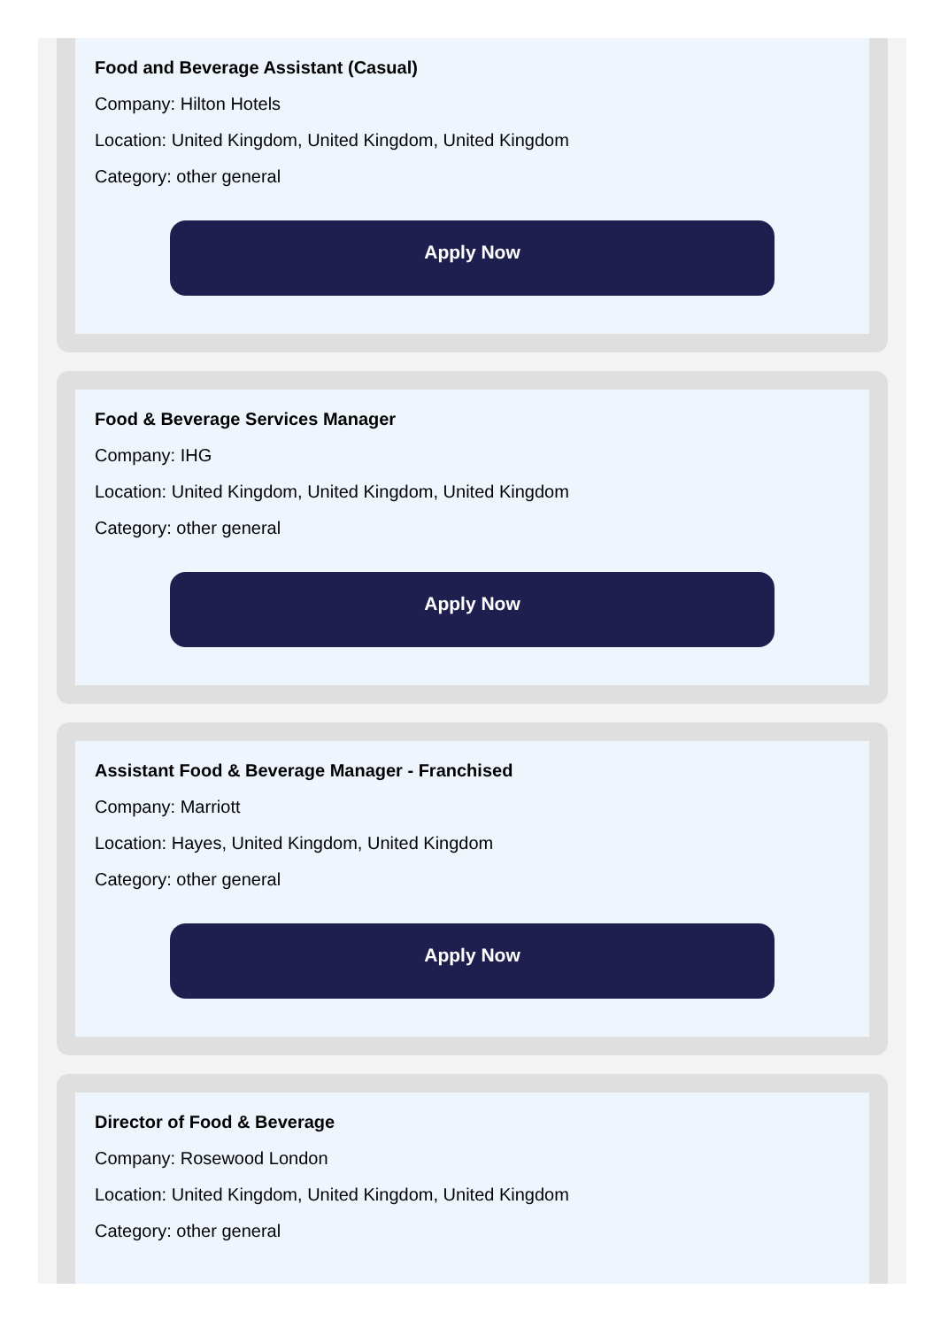Food and Beverage Assistant (Casual)
Company: Hilton Hotels
Location: United Kingdom, United Kingdom, United Kingdom
Category: other general
Apply Now
Food & Beverage Services Manager
Company: IHG
Location: United Kingdom, United Kingdom, United Kingdom
Category: other general
Apply Now
Assistant Food & Beverage Manager - Franchised
Company: Marriott
Location: Hayes, United Kingdom, United Kingdom
Category: other general
Apply Now
Director of Food & Beverage
Company: Rosewood London
Location: United Kingdom, United Kingdom, United Kingdom
Category: other general